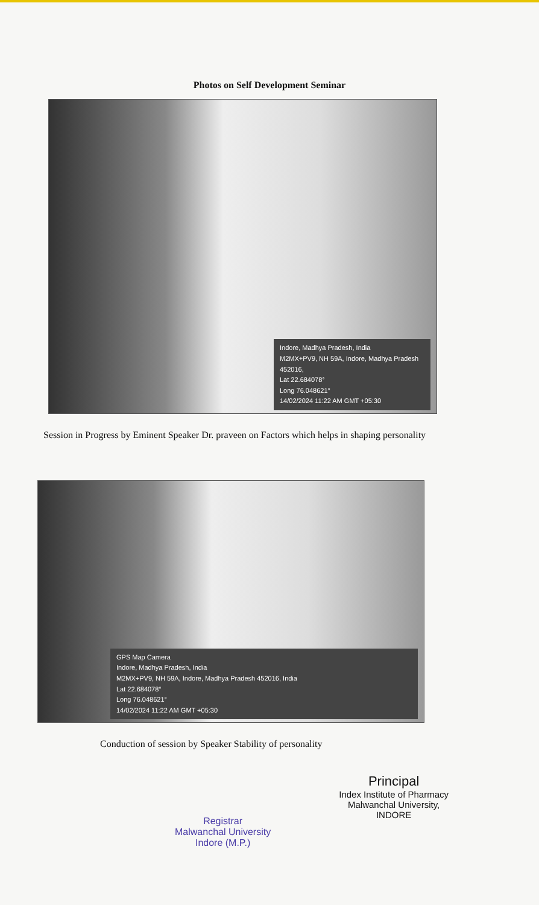Photos on Self Development Seminar
Indore, Madhya Pradesh, India
M2MX+PV9, NH 59A, Indore, Madhya Pradesh 452016,
Lat 22.684078°
Long 76.048621°
14/02/2024 11:22 AM GMT +05:30
Session in Progress by Eminent Speaker Dr. praveen on Factors which helps in shaping personality
GPS Map Camera
Indore, Madhya Pradesh, India
M2MX+PV9, NH 59A, Indore, Madhya Pradesh 452016, India
Lat 22.684078°
Long 76.048621°
14/02/2024 11:22 AM GMT +05:30
Conduction of session by Speaker Stability of personality
Registrar
Malwanchal University
Indore (M.P.)
Principal
Index Institute of Pharmacy
Malwanchal University,
INDORE